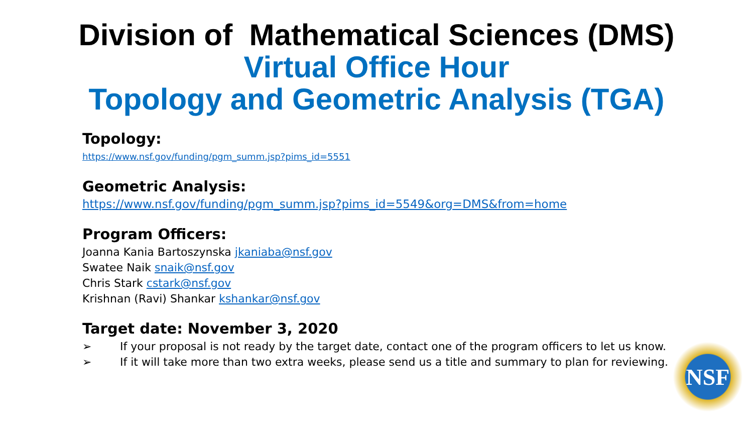Division of Mathematical Sciences (DMS)
Virtual Office Hour
Topology and Geometric Analysis (TGA)
Topology:
https://www.nsf.gov/funding/pgm_summ.jsp?pims_id=5551
Geometric Analysis:
https://www.nsf.gov/funding/pgm_summ.jsp?pims_id=5549&org=DMS&from=home
Program Officers:
Joanna Kania Bartoszynska jkaniaba@nsf.gov
Swatee Naik snaik@nsf.gov
Chris Stark cstark@nsf.gov
Krishnan (Ravi) Shankar kshankar@nsf.gov
Target date: November 3, 2020
➢ If your proposal is not ready by the target date, contact one of the program officers to let us know.
➢ If it will take more than two extra weeks, please send us a title and summary to plan for reviewing.
NSF